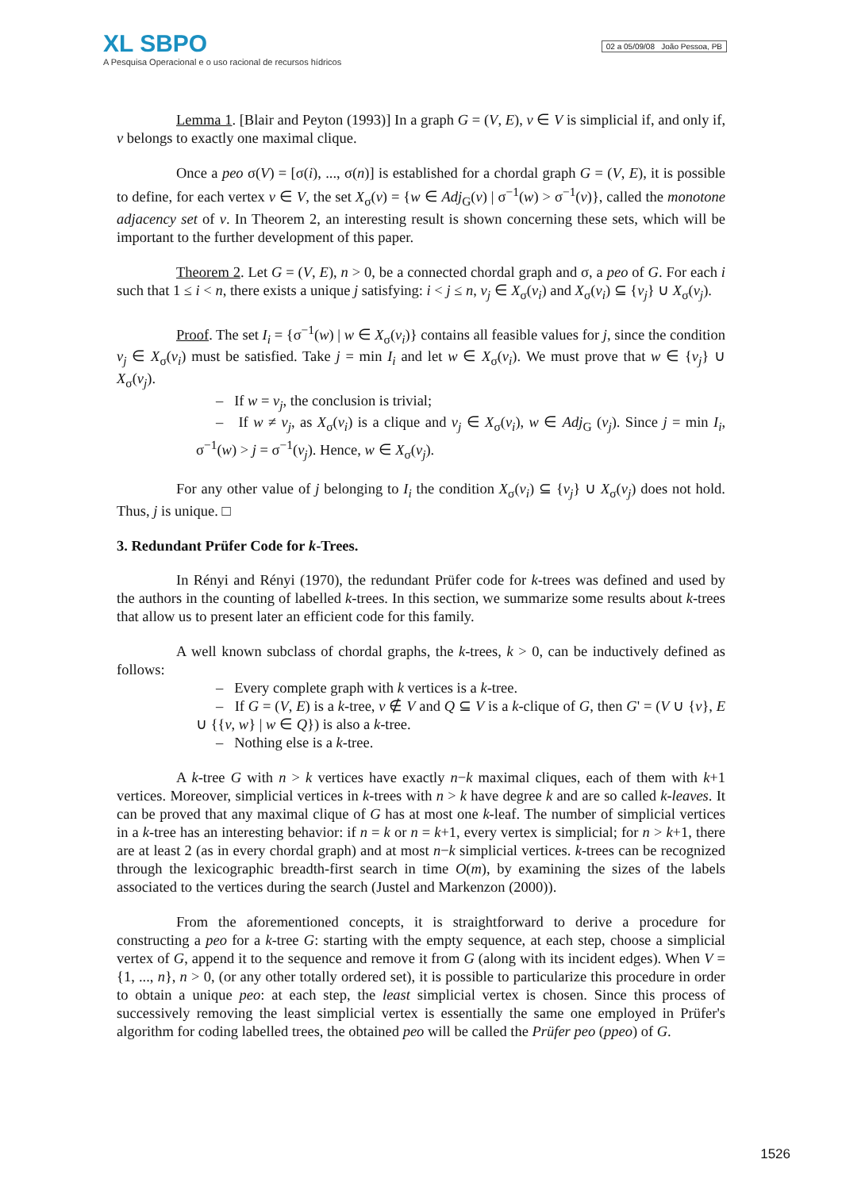XL SBPO
A Pesquisa Operacional e o uso racional de recursos hídricos
02 a 05/09/08 João Pessoa, PB
Lemma 1. [Blair and Peyton (1993)] In a graph G = (V, E), v ∈ V is simplicial if, and only if, v belongs to exactly one maximal clique.
Once a peo σ(V) = [σ(i), ..., σ(n)] is established for a chordal graph G = (V, E), it is possible to define, for each vertex v ∈ V, the set X<sub>σ</sub>(v) = {w ∈ Adj<sub>G</sub>(v) | σ<sup>−1</sup>(w) > σ<sup>−1</sup>(v)}, called the monotone adjacency set of v. In Theorem 2, an interesting result is shown concerning these sets, which will be important to the further development of this paper.
Theorem 2. Let G = (V, E), n > 0, be a connected chordal graph and σ, a peo of G. For each i such that 1 ≤ i < n, there exists a unique j satisfying: i < j ≤ n, v<sub>j</sub> ∈ X<sub>σ</sub>(v<sub>i</sub>) and X<sub>σ</sub>(v<sub>i</sub>) ⊆ {v<sub>j</sub>} ∪ X<sub>σ</sub>(v<sub>j</sub>).
Proof. The set I<sub>i</sub> = {σ<sup>−1</sup>(w) | w ∈ X<sub>σ</sub>(v<sub>i</sub>)} contains all feasible values for j, since the condition v<sub>j</sub> ∈ X<sub>σ</sub>(v<sub>i</sub>) must be satisfied. Take j = min I<sub>i</sub> and let w ∈ X<sub>σ</sub>(v<sub>i</sub>). We must prove that w ∈ {v<sub>j</sub>} ∪ X<sub>σ</sub>(v<sub>j</sub>).
– If w = v<sub>j</sub>, the conclusion is trivial;
– If w ≠ v<sub>j</sub>, as X<sub>σ</sub>(v<sub>i</sub>) is a clique and v<sub>j</sub> ∈ X<sub>σ</sub>(v<sub>i</sub>), w ∈ Adj<sub>G</sub> (v<sub>j</sub>). Since j = min I<sub>i</sub>, σ<sup>−1</sup>(w) > j = σ<sup>−1</sup>(v<sub>j</sub>). Hence, w ∈ X<sub>σ</sub>(v<sub>j</sub>).
For any other value of j belonging to I<sub>i</sub> the condition X<sub>σ</sub>(v<sub>i</sub>) ⊆ {v<sub>j</sub>} ∪ X<sub>σ</sub>(v<sub>j</sub>) does not hold. Thus, j is unique. □
3. Redundant Prüfer Code for k-Trees.
In Rényi and Rényi (1970), the redundant Prüfer code for k-trees was defined and used by the authors in the counting of labelled k-trees. In this section, we summarize some results about k-trees that allow us to present later an efficient code for this family.
A well known subclass of chordal graphs, the k-trees, k > 0, can be inductively defined as follows:
– Every complete graph with k vertices is a k-tree.
– If G = (V, E) is a k-tree, v ∉ V and Q ⊆ V is a k-clique of G, then G' = (V ∪ {v}, E ∪ {{v, w} | w ∈ Q}) is also a k-tree.
– Nothing else is a k-tree.
A k-tree G with n > k vertices have exactly n−k maximal cliques, each of them with k+1 vertices. Moreover, simplicial vertices in k-trees with n > k have degree k and are so called k-leaves. It can be proved that any maximal clique of G has at most one k-leaf. The number of simplicial vertices in a k-tree has an interesting behavior: if n = k or n = k+1, every vertex is simplicial; for n > k+1, there are at least 2 (as in every chordal graph) and at most n−k simplicial vertices. k-trees can be recognized through the lexicographic breadth-first search in time O(m), by examining the sizes of the labels associated to the vertices during the search (Justel and Markenzon (2000)).
From the aforementioned concepts, it is straightforward to derive a procedure for constructing a peo for a k-tree G: starting with the empty sequence, at each step, choose a simplicial vertex of G, append it to the sequence and remove it from G (along with its incident edges). When V = {1, ..., n}, n > 0, (or any other totally ordered set), it is possible to particularize this procedure in order to obtain a unique peo: at each step, the least simplicial vertex is chosen. Since this process of successively removing the least simplicial vertex is essentially the same one employed in Prüfer's algorithm for coding labelled trees, the obtained peo will be called the Prüfer peo (ppeo) of G.
1526